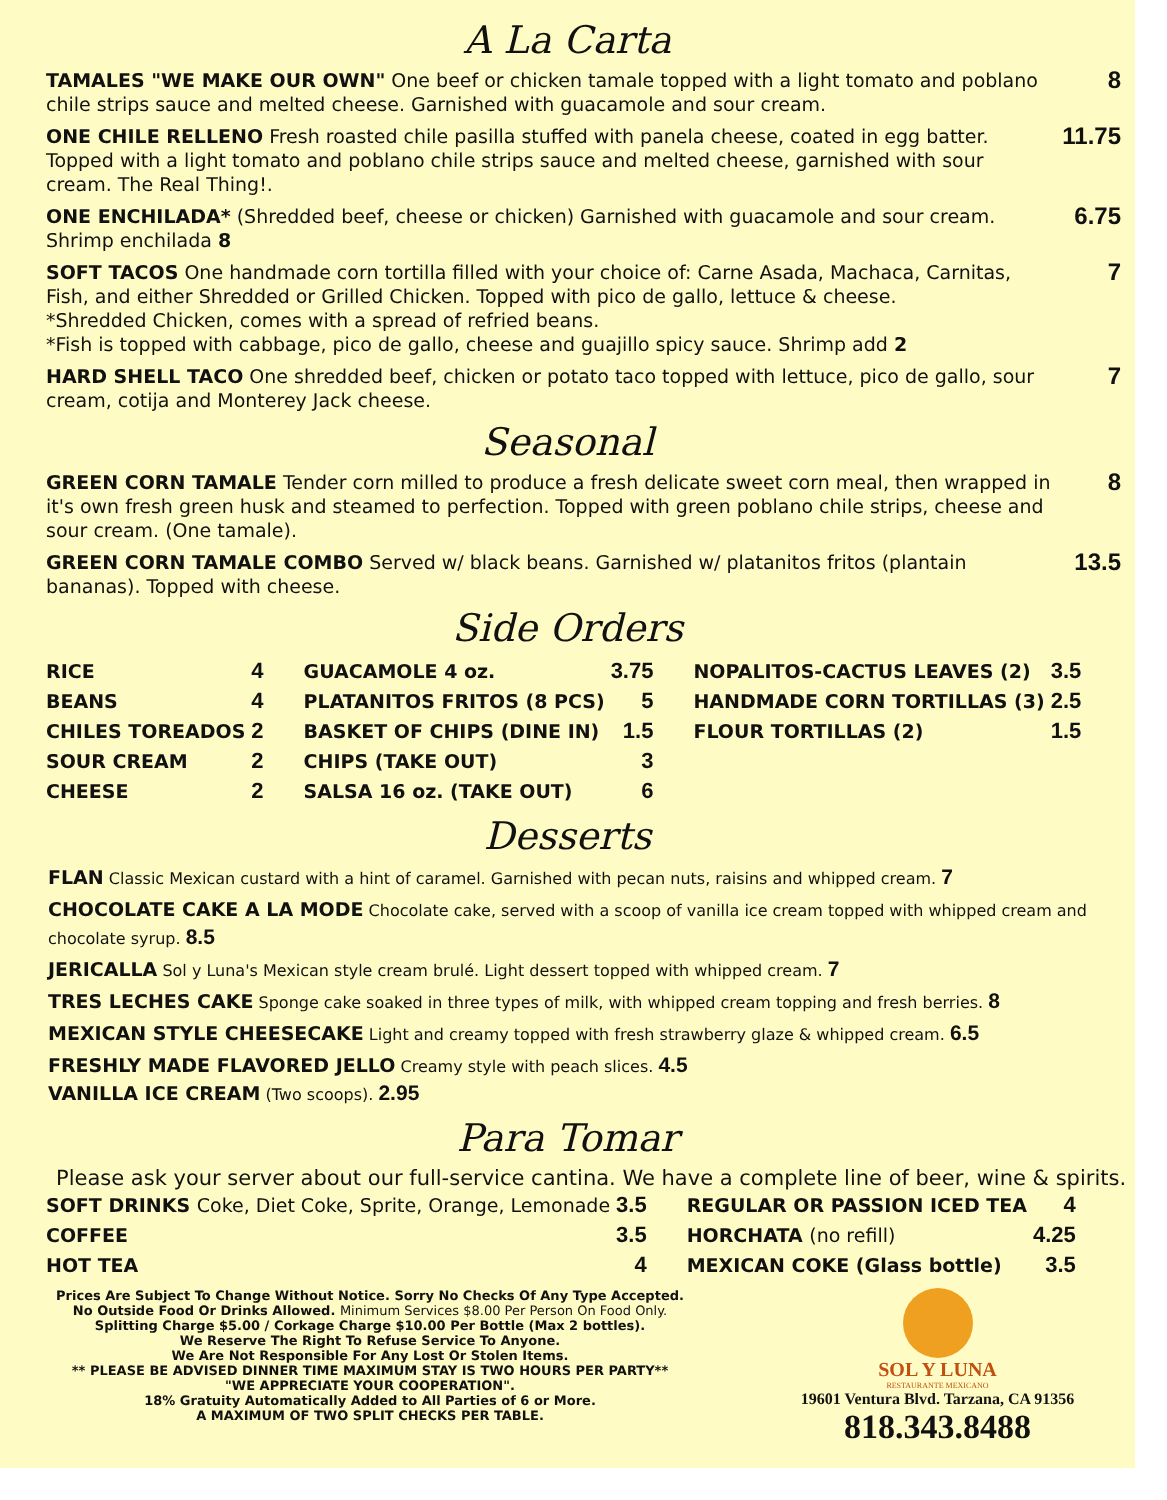A La Carta
TAMALES "WE MAKE OUR OWN" One beef or chicken tamale topped with a light tomato and poblano chile strips sauce and melted cheese. Garnished with guacamole and sour cream.
8
ONE CHILE RELLENO Fresh roasted chile pasilla stuffed with panela cheese, coated in egg batter. Topped with a light tomato and poblano chile strips sauce and melted cheese, garnished with sour cream. The Real Thing!.
11.75
ONE ENCHILADA* (Shredded beef, cheese or chicken) Garnished with guacamole and sour cream.
Shrimp enchilada 8
6.75
SOFT TACOS One handmade corn tortilla filled with your choice of: Carne Asada, Machaca, Carnitas, Fish, and either Shredded or Grilled Chicken. Topped with pico de gallo, lettuce & cheese.
*Shredded Chicken, comes with a spread of refried beans.
*Fish is topped with cabbage, pico de gallo, cheese and guajillo spicy sauce. Shrimp add 2
7
HARD SHELL TACO One shredded beef, chicken or potato taco topped with lettuce, pico de gallo, sour cream, cotija and Monterey Jack cheese.
7
Seasonal
GREEN CORN TAMALE Tender corn milled to produce a fresh delicate sweet corn meal, then wrapped in it's own fresh green husk and steamed to perfection. Topped with green poblano chile strips, cheese and sour cream. (One tamale).
8
GREEN CORN TAMALE COMBO Served w/ black beans. Garnished w/ platanitos fritos (plantain bananas). Topped with cheese.
13.5
Side Orders
| RICE | 4 | GUACAMOLE 4 oz. | 3.75 | NOPALITOS-CACTUS LEAVES (2) | 3.5 |
| BEANS | 4 | PLATANITOS FRITOS (8 PCS) | 5 | HANDMADE CORN TORTILLAS (3) | 2.5 |
| CHILES TOREADOS | 2 | BASKET OF CHIPS (DINE IN) | 1.5 | FLOUR TORTILLAS (2) | 1.5 |
| SOUR CREAM | 2 | CHIPS (TAKE OUT) | 3 | | |
| CHEESE | 2 | SALSA 16 oz. (TAKE OUT) | 6 | | |
Desserts
FLAN Classic Mexican custard with a hint of caramel. Garnished with pecan nuts, raisins and whipped cream. 7
CHOCOLATE CAKE A LA MODE Chocolate cake, served with a scoop of vanilla ice cream topped with whipped cream and chocolate syrup. 8.5
JERICALLA Sol y Luna's Mexican style cream brulé. Light dessert topped with whipped cream. 7
TRES LECHES CAKE Sponge cake soaked in three types of milk, with whipped cream topping and fresh berries. 8
MEXICAN STYLE CHEESECAKE Light and creamy topped with fresh strawberry glaze & whipped cream. 6.5
FRESHLY MADE FLAVORED JELLO Creamy style with peach slices. 4.5
VANILLA ICE CREAM (Two scoops). 2.95
Para Tomar
Please ask your server about our full-service cantina. We have a complete line of beer, wine & spirits.
| SOFT DRINKS Coke, Diet Coke, Sprite, Orange, Lemonade | 3.5 | REGULAR OR PASSION ICED TEA | 4 |
| COFFEE | 3.5 | HORCHATA (no refill) | 4.25 |
| HOT TEA | 4 | MEXICAN COKE (Glass bottle) | 3.5 |
Prices Are Subject To Change Without Notice. Sorry No Checks Of Any Type Accepted.
No Outside Food Or Drinks Allowed. Minimum Services $8.00 Per Person On Food Only.
Splitting Charge $5.00 / Corkage Charge $10.00 Per Bottle (Max 2 bottles).
We Reserve The Right To Refuse Service To Anyone.
We Are Not Responsible For Any Lost Or Stolen Items.
** PLEASE BE ADVISED DINNER TIME MAXIMUM STAY IS TWO HOURS PER PARTY**
"WE APPRECIATE YOUR COOPERATION".
18% Gratuity Automatically Added to All Parties of 6 or More.
A MAXIMUM OF TWO SPLIT CHECKS PER TABLE.
SOL Y LUNA
RESTAURANTE MEXICANO
19601 Ventura Blvd. Tarzana, CA 91356
818.343.8488